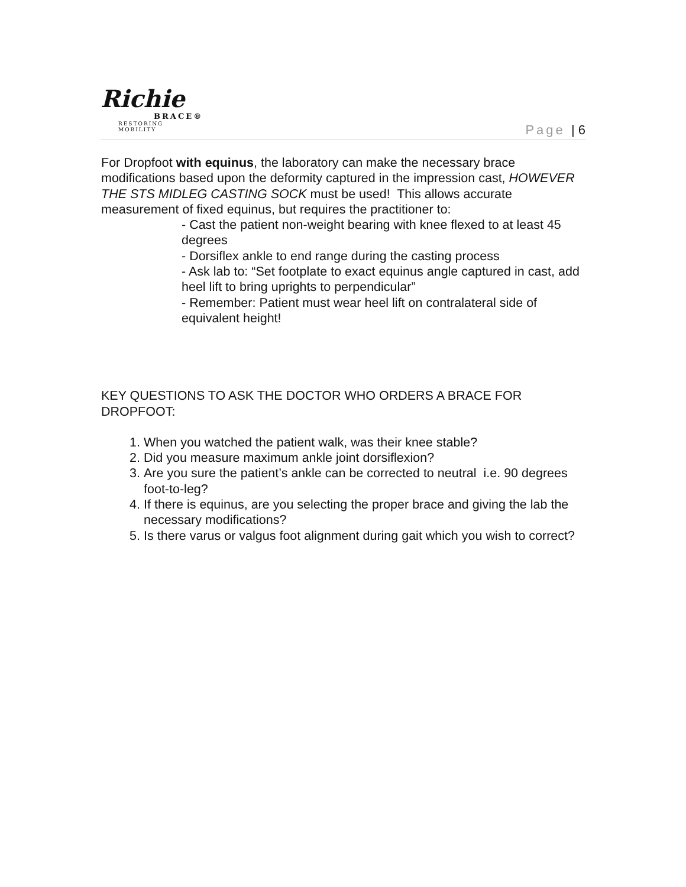Richie
BRACE®
RESTORING MOBILITY
Page | 6
For Dropfoot with equinus, the laboratory can make the necessary brace modifications based upon the deformity captured in the impression cast, HOWEVER THE STS MIDLEG CASTING SOCK must be used! This allows accurate measurement of fixed equinus, but requires the practitioner to:
- Cast the patient non-weight bearing with knee flexed to at least 45 degrees
- Dorsiflex ankle to end range during the casting process
- Ask lab to: “Set footplate to exact equinus angle captured in cast, add heel lift to bring uprights to perpendicular”
- Remember: Patient must wear heel lift on contralateral side of equivalent height!
KEY QUESTIONS TO ASK THE DOCTOR WHO ORDERS A BRACE FOR DROPFOOT:
1. When you watched the patient walk, was their knee stable?
2. Did you measure maximum ankle joint dorsiflexion?
3. Are you sure the patient’s ankle can be corrected to neutral i.e. 90 degrees foot-to-leg?
4. If there is equinus, are you selecting the proper brace and giving the lab the necessary modifications?
5. Is there varus or valgus foot alignment during gait which you wish to correct?